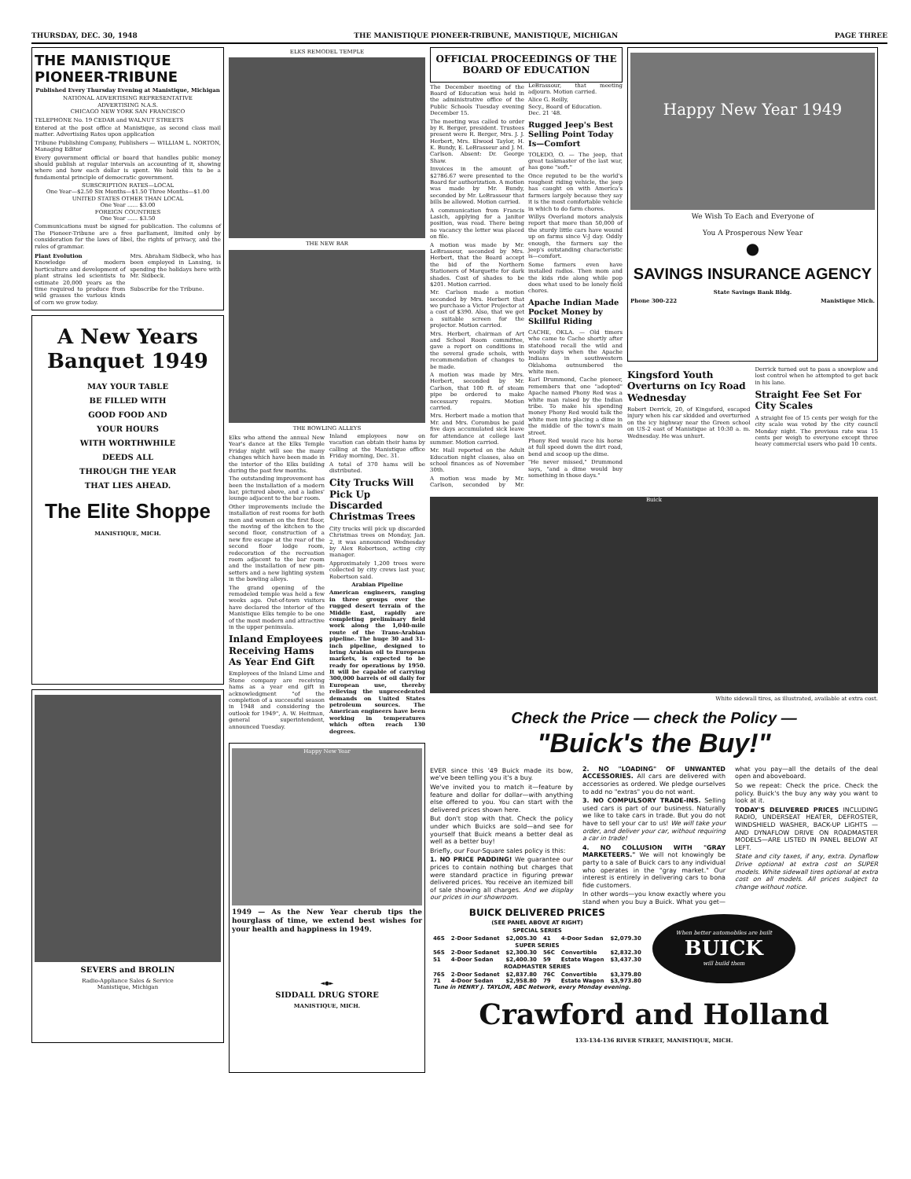THURSDAY, DEC. 30, 1948 THE MANISTIQUE PIONEER-TRIBUNE, MANISTIQUE, MICHIGAN PAGE THREE
THE MANISTIQUE PIONEER-TRIBUNE
Published Every Thursday Evening at Manistique, Michigan
NATIONAL ADVERTISING REPRESENTATIVE
ADVERTISING N.A.S.
CHICAGO NEW YORK SAN FRANCISCO
TELEPHONE No. 19 CEDAR and WALNUT STREETS
Entered at the post office at Manistique, as second class mail matter. Advertising Rates upon application
Tribune Publishing Company, Publishers — WILLIAM L. NORTON, Managing Editor
Every government official or board that handles public money should publish at regular intervals an accounting of it, showing where and how each dollar is spent. We hold this to be a fundamental principle of democratic government.
SUBSCRIPTION RATES—LOCAL
One Year—$2.50 Six Months—$1.50 Three Months—$1.00
UNITED STATES OTHER THAN LOCAL
One Year ...... $3.00
FOREIGN COUNTRIES
One Year ...... $3.50
Communications must be signed for publication. The columns of The Pioneer-Tribune are a free parliament, limited only by consideration for the laws of libel, the rights of privacy, and the rules of grammar.
Plant Evolution
Knowledge of modern horticulture and development of plant strains led scientists to estimate 20,000 years as the time required to produce from wild grasses the various kinds of corn we grow today.
Mrs. Abraham Sidbeck, who has been employed in Lansing, is spending the holidays here with Mr. Sidbeck.
Subscribe for the Tribune.
A New Years Banquet 1949
MAY YOUR TABLE
BE FILLED WITH
GOOD FOOD AND
YOUR HOURS
WITH WORTHWHILE
DEEDS ALL
THROUGH THE YEAR
THAT LIES AHEAD.
The Elite Shoppe
MANISTIQUE, MICH.
SEVERS and BROLIN
Radio-Appliance Sales & Service
Manistique, Michigan
ELKS REMODEL TEMPLE
THE NEW BAR
THE BOWLING ALLEYS
Elks who attend the annual New Year's dance at the Elks Temple Friday night will see the many changes which have been made in the interior of the Elks building during the past few months.
The outstanding improvement has been the installation of a modern bar, pictured above, and a ladies' lounge adjacent to the bar room.
Other improvements include the installation of rest rooms for both men and women on the first floor, the moving of the kitchen to the second floor, construction of a new fire escape at the rear of the second floor lodge room, redecoration of the recreation room adjacent to the bar room and the installation of new pin-setters and a new lighting system in the bowling alleys.
The grand opening of the remodeled temple was held a few weeks ago. Out-of-town visitors have declared the interior of the Manistique Elks temple to be one of the most modern and attractive in the upper peninsula.
Inland Employees Receiving Hams As Year End Gift
Employees of the Inland Lime and Stone company are receiving hams as a year end gift in acknowledgment "of the completion of a successful season in 1948 and considering the outlook for 1949", A. W. Heitman, general superintendent, announced Tuesday.
Inland employees now on vacation can obtain their hams by calling at the Manistique office Friday morning, Dec. 31.
A total of 370 hams will be distributed.
City Trucks Will Pick Up Discarded Christmas Trees
City trucks will pick up discarded Christmas trees on Monday, Jan. 2, it was announced Wednesday by Alex Robertson, acting city manager.
Approximately 1,200 trees were collected by city crews last year, Robertson said.
Arabian Pipeline
American engineers, ranging in three groups over the rugged desert terrain of the Middle East, rapidly are completing preliminary field work along the 1,040-mile route of the Trans-Arabian pipeline. The huge 30 and 31-inch pipeline, designed to bring Arabian oil to European markets, is expected to be ready for operations by 1950. It will be capable of carrying 300,000 barrels of oil daily for European use, thereby relieving the unprecedented demands on United States petroleum sources. The American engineers have been working in temperatures which often reach 130 degrees.
Happy New Year
1949 — As the New Year cherub tips the hourglass of time, we extend best wishes for your health and happiness in 1949.
◄●►
SIDDALL DRUG STORE
MANISTIQUE, MICH.
OFFICIAL PROCEEDINGS OF THE BOARD OF EDUCATION
The December meeting of the Board of Education was held in the administrative office of the Public Schools Tuesday evening December 15.
The meeting was called to order by R. Berger, president. Trustees present were R. Berger, Mrs. J. J. Herbert, Mrs. Elwood Taylor, H. K. Bundy, E. LeBrasseur and J. M. Carlson. Absent: Dr. George Shaw.
Invoices in the amount of $2786.67 were presented to the Board for authorization. A motion was made by Mr. Bundy, seconded by Mr. LeBrasseur that bills be allowed. Motion carried.
A communication from Francis Lasich, applying for a janitor position, was read. There being no vacancy the letter was placed on file.
A motion was made by Mr. LeBrasseur, seconded by Mrs. Herbert, that the Board accept the bid of the Northern Stationers of Marquette for dark shades. Cost of shades to be $201. Motion carried.
Mr. Carlson made a motion seconded by Mrs. Herbert that we purchase a Victor Projector at a cost of $390. Also, that we get a suitable screen for the projector. Motion carried.
Mrs. Herbert, chairman of Art and School Room committee, gave a report on conditions in the several grade schols, with recommendation of changes to be made.
A motion was made by Mrs. Herbert, seconded by Mr. Carlson, that 100 ft. of steam pipe be ordered to make necessary repairs. Motion carried.
Mrs. Herbert made a motion that Mr. and Mrs. Corombus be paid five days accumulated sick leave for attendance at college last summer. Motion carried.
Mr. Hall reported on the Adult Education night classes, also on school finances as of November 30th.
A motion was made by Mr. Carlson, seconded by Mr. LeBrassour, that meeting adjourn. Motion carried.
Alice G. Reilly,
Secy., Board of Education.
Dec. 21 '48.
Rugged Jeep's Best Selling Point Today Is—Comfort
TOLEDO, O. — The jeep, that great taskmaster of the last war, has gone "soft."
Once reputed to be the world's roughest riding vehicle, the jeep has caught on with America's farmers largely because they say it is the most comfortable vehicle in which to do farm chores.
Willys Overland motors analysis report that more than 50,000 of the sturdy little cars have wound up on farms since V-J day. Oddly enough, the farmers say the jeep's outstanding characteristic is—comfort.
Some farmers even have installed radios. Then mom and the kids ride along while pop does what used to be lonely field chores.
Apache Indian Made Pocket Money by Skillful Riding
CACHE, OKLA. — Old timers who came to Cache shortly after statehood recall the wild and woolly days when the Apache Indians in southwestern Oklahoma outnumbered the white men.
Earl Drummond, Cache pioneer, remembers that one "adopted" Apache named Phony Red was a white man raised by the Indian tribe. To make his spending money Phony Red would talk the white men into placing a dime in the middle of the town's main street.
Phony Red would race his horse at full speed down the dirt road, bend and scoop up the dime.
"He never missed," Drummond says, "and a dime would buy something in those days."
Happy New Year 1949
We Wish To Each and Everyone of
You A Prosperous New Year
●
SAVINGS INSURANCE AGENCY
State Savings Bank Bldg.
Phone 300-222 Manistique Mich.
Kingsford Youth Overturns on Icy Road Wednesday
Robert Derrick, 20, of Kingsford, escaped injury when his car skidded and overturned on the icy highway near the Green school on US-2 east of Manistique at 10:30 a. m. Wednesday. He was unhurt.
Derrick turned out to pass a snowplow and lost control when he attempted to get back in his lane.
Straight Fee Set For City Scales
A straight fee of 15 cents per weigh for the city scale was voted by the city council Monday night. The previous rate was 15 cents per weigh to everyone except three heavy commercial users who paid 10 cents.
Buick
White sidewall tires, as illustrated, available at extra cost.
Check the Price — check the Policy —
"Buick's the Buy!"
EVER since this '49 Buick made its bow, we've been telling you it's a buy.
We've invited you to match it—feature by feature and dollar for dollar—with anything else offered to you. You can start with the delivered prices shown here.
But don't stop with that. Check the policy under which Buicks are sold—and see for yourself that Buick means a better deal as well as a better buy!
Briefly, our Four-Square sales policy is this:
1. NO PRICE PADDING! We guarantee our prices to contain nothing but charges that were standard practice in figuring prewar delivered prices. You receive an itemized bill of sale showing all charges. And we display our prices in our showroom.
2. NO "LOADING" OF UNWANTED ACCESSORIES. All cars are delivered with accessories as ordered. We pledge ourselves to add no "extras" you do not want.
3. NO COMPULSORY TRADE-INS. Selling used cars is part of our business. Naturally we like to take cars in trade. But you do not have to sell your car to us! We will take your order, and deliver your car, without requiring a car in trade!
4. NO COLLUSION WITH "GRAY MARKETEERS." We will not knowingly be party to a sale of Buick cars to any individual who operates in the "gray market." Our interest is entirely in delivering cars to bona fide customers.
In other words—you know exactly where you stand when you buy a Buick. What you get—what you pay—all the details of the deal open and aboveboard.
So we repeat: Check the price. Check the policy. Buick's the buy any way you want to look at it.
TODAY'S DELIVERED PRICES INCLUDING RADIO, UNDERSEAT HEATER, DEFROSTER, WINDSHIELD WASHER, BACK-UP LIGHTS — AND DYNAFLOW DRIVE ON ROADMASTER MODELS—ARE LISTED IN PANEL BELOW AT LEFT.
State and city taxes, if any, extra. Dynaflow Drive optional at extra cost on SUPER models. White sidewall tires optional at extra cost on all models. All prices subject to change without notice.
| BUICK DELIVERED PRICES | | | | | |
| --- | --- | --- | --- | --- | --- |
| (SEE PANEL ABOVE AT RIGHT) | | | | | |
| SPECIAL SERIES | | | | | |
| 46S | 2-Door Sedanet | $2,005.30 | 41 | 4-Door Sedan | $2,079.30 |
| SUPER SERIES | | | | | |
| 56S | 2-Door Sedanet | $2,300.30 | 56C | Convertible | $2,832.30 |
| 51 | 4-Door Sedan | $2,400.30 | 59 | Estate Wagon | $3,437.30 |
| ROADMASTER SERIES | | | | | |
| 76S | 2-Door Sedanet | $2,837.80 | 76C | Convertible | $3,379.80 |
| 71 | 4-Door Sedan | $2,958.80 | 79 | Estate Wagon | $3,973.80 |
| Tune in HENRY J. TAYLOR, ABC Network, every Monday evening. | | | | | |
When better automobiles are built
BUICK
will build them
Crawford and Holland
133-134-136 RIVER STREET, MANISTIQUE, MICH.